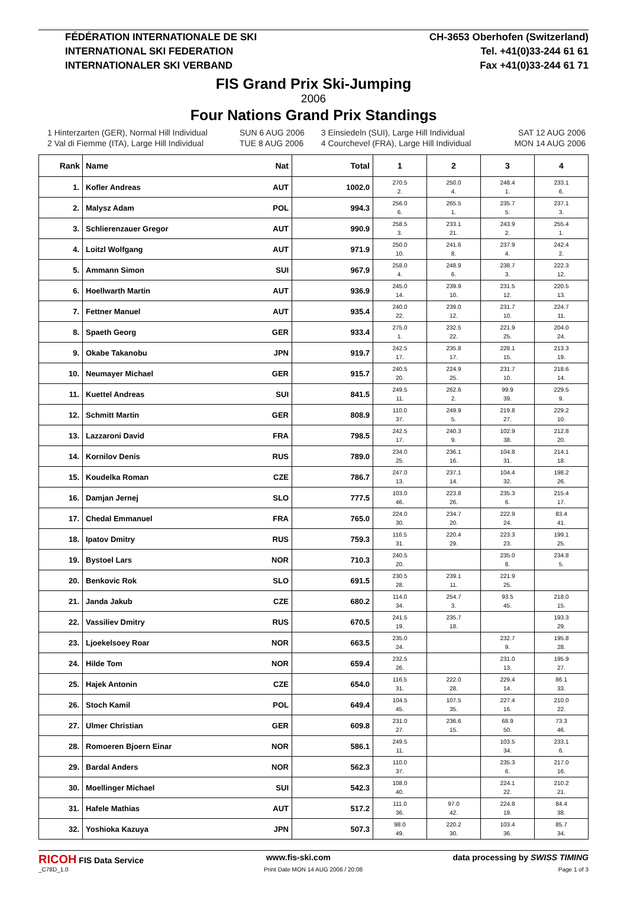FÉDÉRATION INTERNATIONALE DE SKI
INTERNATIONAL SKI FEDERATION
INTERNATIONALER SKI VERBAND
CH-3653 Oberhofen (Switzerland)
Tel. +41(0)33-244 61 61
Fax +41(0)33-244 61 71
FIS Grand Prix Ski-Jumping
2006
Four Nations Grand Prix Standings
1 Hinterzarten (GER), Normal Hill Individual
2 Val di Fiemme (ITA), Large Hill Individual
SUN 6 AUG 2006
TUE 8 AUG 2006
3 Einsiedeln (SUI), Large Hill Individual
4 Courchevel (FRA), Large Hill Individual
SAT 12 AUG 2006
MON 14 AUG 2006
| Rank | Name | Nat | Total | 1 | 2 | 3 | 4 |
| --- | --- | --- | --- | --- | --- | --- | --- |
| 1. | Kofler Andreas | AUT | 1002.0 | 270.5 2. | 250.0 4. | 248.4 1. | 233.1 6. |
| 2. | Malysz Adam | POL | 994.3 | 256.0 6. | 265.5 1. | 235.7 5. | 237.1 3. |
| 3. | Schlierenzauer Gregor | AUT | 990.9 | 258.5 3. | 233.1 21. | 243.9 2. | 255.4 1. |
| 4. | Loitzl Wolfgang | AUT | 971.9 | 250.0 10. | 241.6 8. | 237.9 4. | 242.4 2. |
| 5. | Ammann Simon | SUI | 967.9 | 258.0 4. | 248.9 6. | 238.7 3. | 222.3 12. |
| 6. | Hoellwarth Martin | AUT | 936.9 | 245.0 14. | 239.9 10. | 231.5 12. | 220.5 13. |
| 7. | Fettner Manuel | AUT | 935.4 | 240.0 22. | 239.0 12. | 231.7 10. | 224.7 11. |
| 8. | Spaeth Georg | GER | 933.4 | 275.0 1. | 232.5 22. | 221.9 25. | 204.0 24. |
| 9. | Okabe Takanobu | JPN | 919.7 | 242.5 17. | 235.8 17. | 228.1 15. | 213.3 19. |
| 10. | Neumayer Michael | GER | 915.7 | 240.5 20. | 224.9 25. | 231.7 10. | 218.6 14. |
| 11. | Kuettel Andreas | SUI | 841.5 | 249.5 11. | 262.6 2. | 99.9 39. | 229.5 9. |
| 12. | Schmitt Martin | GER | 808.9 | 110.0 37. | 249.9 5. | 219.8 27. | 229.2 10. |
| 13. | Lazzaroni David | FRA | 798.5 | 242.5 17. | 240.3 9. | 102.9 38. | 212.8 20. |
| 14. | Kornilov Denis | RUS | 789.0 | 234.0 25. | 236.1 16. | 104.8 31. | 214.1 18. |
| 15. | Koudelka Roman | CZE | 786.7 | 247.0 13. | 237.1 14. | 104.4 32. | 198.2 26. |
| 16. | Damjan Jernej | SLO | 777.5 | 103.0 46. | 223.8 26. | 235.3 6. | 215.4 17. |
| 17. | Chedal Emmanuel | FRA | 765.0 | 224.0 30. | 234.7 20. | 222.9 24. | 83.4 41. |
| 18. | Ipatov Dmitry | RUS | 759.3 | 116.5 31. | 220.4 29. | 223.3 23. | 199.1 25. |
| 19. | Bystoel Lars | NOR | 710.3 | 240.5 20. | | 235.0 8. | 234.8 5. |
| 20. | Benkovic Rok | SLO | 691.5 | 230.5 28. | 239.1 11. | 221.9 25. | |
| 21. | Janda Jakub | CZE | 680.2 | 114.0 34. | 254.7 3. | 93.5 45. | 218.0 15. |
| 22. | Vassiliev Dmitry | RUS | 670.5 | 241.5 19. | 235.7 18. | | 193.3 29. |
| 23. | Ljoekelsoey Roar | NOR | 663.5 | 235.0 24. | | 232.7 9. | 195.8 28. |
| 24. | Hilde Tom | NOR | 659.4 | 232.5 26. | | 231.0 13. | 195.9 27. |
| 25. | Hajek Antonin | CZE | 654.0 | 116.5 31. | 222.0 28. | 229.4 14. | 86.1 33. |
| 26. | Stoch Kamil | POL | 649.4 | 104.5 45. | 107.5 35. | 227.4 16. | 210.0 22. |
| 27. | Ulmer Christian | GER | 609.8 | 231.0 27. | 236.6 15. | 68.9 50. | 73.3 46. |
| 28. | Romoeren Bjoern Einar | NOR | 586.1 | 249.5 11. | | 103.5 34. | 233.1 6. |
| 29. | Bardal Anders | NOR | 562.3 | 110.0 37. | | 235.3 6. | 217.0 16. |
| 30. | Moellinger Michael | SUI | 542.3 | 108.0 40. | | 224.1 22. | 210.2 21. |
| 31. | Hafele Mathias | AUT | 517.2 | 111.0 36. | 97.0 42. | 224.8 19. | 84.4 38. |
| 32. | Yoshioka Kazuya | JPN | 507.3 | 98.0 49. | 220.2 30. | 103.4 36. | 85.7 34. |
RICOH FIS Data Service www.fis-ski.com data processing by SWISS TIMING
_C78D_1.0 Print Date MON 14 AUG 2006 / 20:08
Page 1 of 3